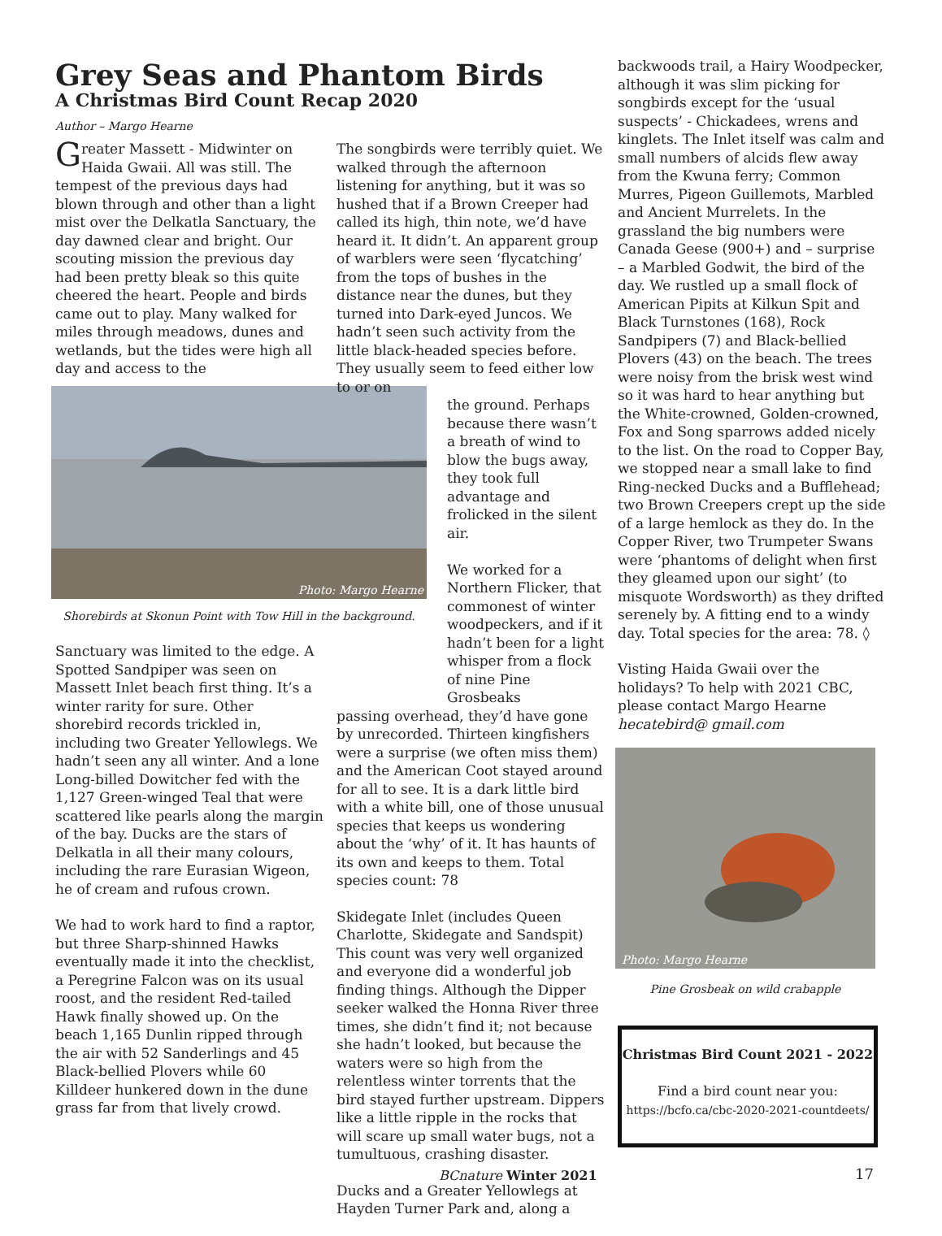Grey Seas and Phantom Birds
A Christmas Bird Count Recap 2020
Author – Margo Hearne
Greater Massett - Midwinter on Haida Gwaii. All was still. The tempest of the previous days had blown through and other than a light mist over the Delkatla Sanctuary, the day dawned clear and bright. Our scouting mission the previous day had been pretty bleak so this quite cheered the heart. People and birds came out to play. Many walked for miles through meadows, dunes and wetlands, but the tides were high all day and access to the
Photo: Margo Hearne
Shorebirds at Skonun Point with Tow Hill in the background.
Sanctuary was limited to the edge. A Spotted Sandpiper was seen on Massett Inlet beach first thing. It’s a winter rarity for sure. Other shorebird records trickled in, including two Greater Yellowlegs. We hadn’t seen any all winter. And a lone Long-billed Dowitcher fed with the 1,127 Green-winged Teal that were scattered like pearls along the margin of the bay. Ducks are the stars of Delkatla in all their many colours, including the rare Eurasian Wigeon, he of cream and rufous crown.
We had to work hard to find a raptor, but three Sharp-shinned Hawks eventually made it into the checklist, a Peregrine Falcon was on its usual roost, and the resident Red-tailed Hawk finally showed up. On the beach 1,165 Dunlin ripped through the air with 52 Sanderlings and 45 Black-bellied Plovers while 60 Killdeer hunkered down in the dune grass far from that lively crowd.
The songbirds were terribly quiet. We walked through the afternoon listening for anything, but it was so hushed that if a Brown Creeper had called its high, thin note, we’d have heard it. It didn’t. An apparent group of warblers were seen ‘flycatching’ from the tops of bushes in the distance near the dunes, but they turned into Dark-eyed Juncos. We hadn’t seen such activity from the little black-headed species before. They usually seem to feed either low to or on
the ground. Perhaps because there wasn’t a breath of wind to blow the bugs away, they took full advantage and frolicked in the silent air.
We worked for a Northern Flicker, that commonest of winter woodpeckers, and if it hadn’t been for a light whisper from a flock of nine Pine Grosbeaks
passing overhead, they’d have gone by unrecorded. Thirteen kingfishers were a surprise (we often miss them) and the American Coot stayed around for all to see. It is a dark little bird with a white bill, one of those unusual species that keeps us wondering about the ‘why’ of it. It has haunts of its own and keeps to them. Total species count: 78
Skidegate Inlet (includes Queen Charlotte, Skidegate and Sandspit) This count was very well organized and everyone did a wonderful job finding things. Although the Dipper seeker walked the Honna River three times, she didn’t find it; not because she hadn’t looked, but because the waters were so high from the relentless winter torrents that the bird stayed further upstream. Dippers like a little ripple in the rocks that will scare up small water bugs, not a tumultuous, crashing disaster.
Ducks and a Greater Yellowlegs at Hayden Turner Park and, along a
backwoods trail, a Hairy Woodpecker, although it was slim picking for songbirds except for the ‘usual suspects’ - Chickadees, wrens and kinglets. The Inlet itself was calm and small numbers of alcids flew away from the Kwuna ferry; Common Murres, Pigeon Guillemots, Marbled and Ancient Murrelets. In the grassland the big numbers were Canada Geese (900+) and – surprise – a Marbled Godwit, the bird of the day. We rustled up a small flock of American Pipits at Kilkun Spit and Black Turnstones (168), Rock Sandpipers (7) and Black-bellied Plovers (43) on the beach. The trees were noisy from the brisk west wind so it was hard to hear anything but the White-crowned, Golden-crowned, Fox and Song sparrows added nicely to the list. On the road to Copper Bay, we stopped near a small lake to find Ring-necked Ducks and a Bufflehead; two Brown Creepers crept up the side of a large hemlock as they do. In the Copper River, two Trumpeter Swans were ‘phantoms of delight when first they gleamed upon our sight’ (to misquote Wordsworth) as they drifted serenely by. A fitting end to a windy day. Total species for the area: 78. ◊
Visting Haida Gwaii over the holidays? To help with 2021 CBC, please contact Margo Hearne hecatebird@ gmail.com
Photo: Margo Hearne
Pine Grosbeak on wild crabapple
Christmas Bird Count 2021 - 2022
Find a bird count near you:
https://bcfo.ca/cbc-2020-2021-countdeets/
BCnature Winter 2021 17